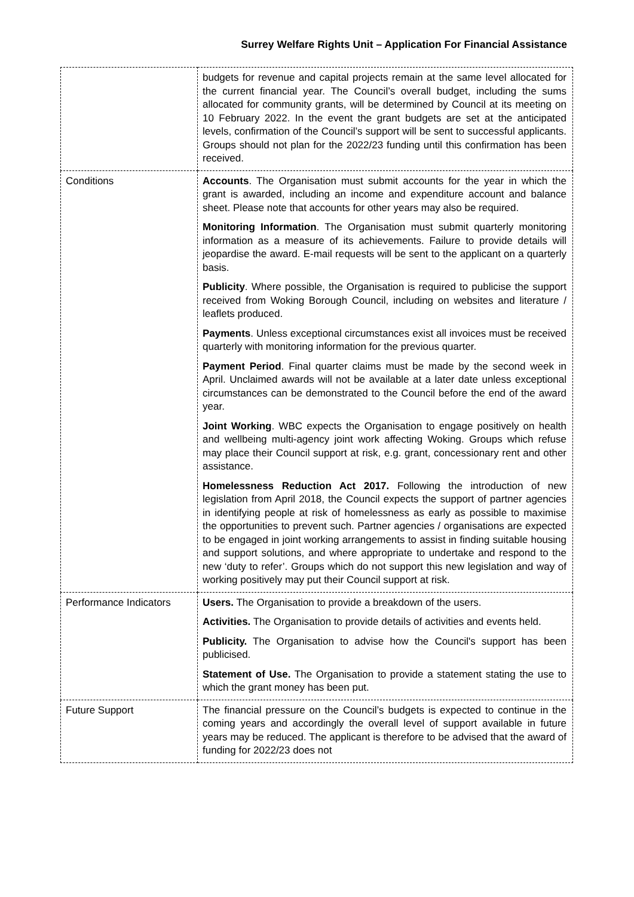Surrey Welfare Rights Unit – Application For Financial Assistance
| | budgets for revenue and capital projects remain at the same level allocated for the current financial year. The Council’s overall budget, including the sums allocated for community grants, will be determined by Council at its meeting on 10 February 2022. In the event the grant budgets are set at the anticipated levels, confirmation of the Council’s support will be sent to successful applicants. Groups should not plan for the 2022/23 funding until this confirmation has been received. |
| Conditions | Accounts . The Organisation must submit accounts for the year in which the grant is awarded, including an income and expenditure account and balance sheet. Please note that accounts for other years may also be required. Monitoring Information . The Organisation must submit quarterly monitoring information as a measure of its achievements. Failure to provide details will jeopardise the award. E-mail requests will be sent to the applicant on a quarterly basis. Publicity . Where possible, the Organisation is required to publicise the support received from Woking Borough Council, including on websites and literature / leaflets produced. Payments . Unless exceptional circumstances exist all invoices must be received quarterly with monitoring information for the previous quarter. Payment Period . Final quarter claims must be made by the second week in April. Unclaimed awards will not be available at a later date unless exceptional circumstances can be demonstrated to the Council before the end of the award year. Joint Working . WBC expects the Organisation to engage positively on health and wellbeing multi-agency joint work affecting Woking. Groups which refuse may place their Council support at risk, e.g. grant, concessionary rent and other assistance. Homelessness Reduction Act 2017. Following the introduction of new legislation from April 2018, the Council expects the support of partner agencies in identifying people at risk of homelessness as early as possible to maximise the opportunities to prevent such. Partner agencies / organisations are expected to be engaged in joint working arrangements to assist in finding suitable housing and support solutions, and where appropriate to undertake and respond to the new ‘duty to refer’. Groups which do not support this new legislation and way of working positively may put their Council support at risk. |
| Performance Indicators | Users. The Organisation to provide a breakdown of the users. Activities. The Organisation to provide details of activities and events held. Publicity. The Organisation to advise how the Council's support has been publicised. Statement of Use. The Organisation to provide a statement stating the use to which the grant money has been put. |
| Future Support | The financial pressure on the Council’s budgets is expected to continue in the coming years and accordingly the overall level of support available in future years may be reduced. The applicant is therefore to be advised that the award of funding for 2022/23 does not |